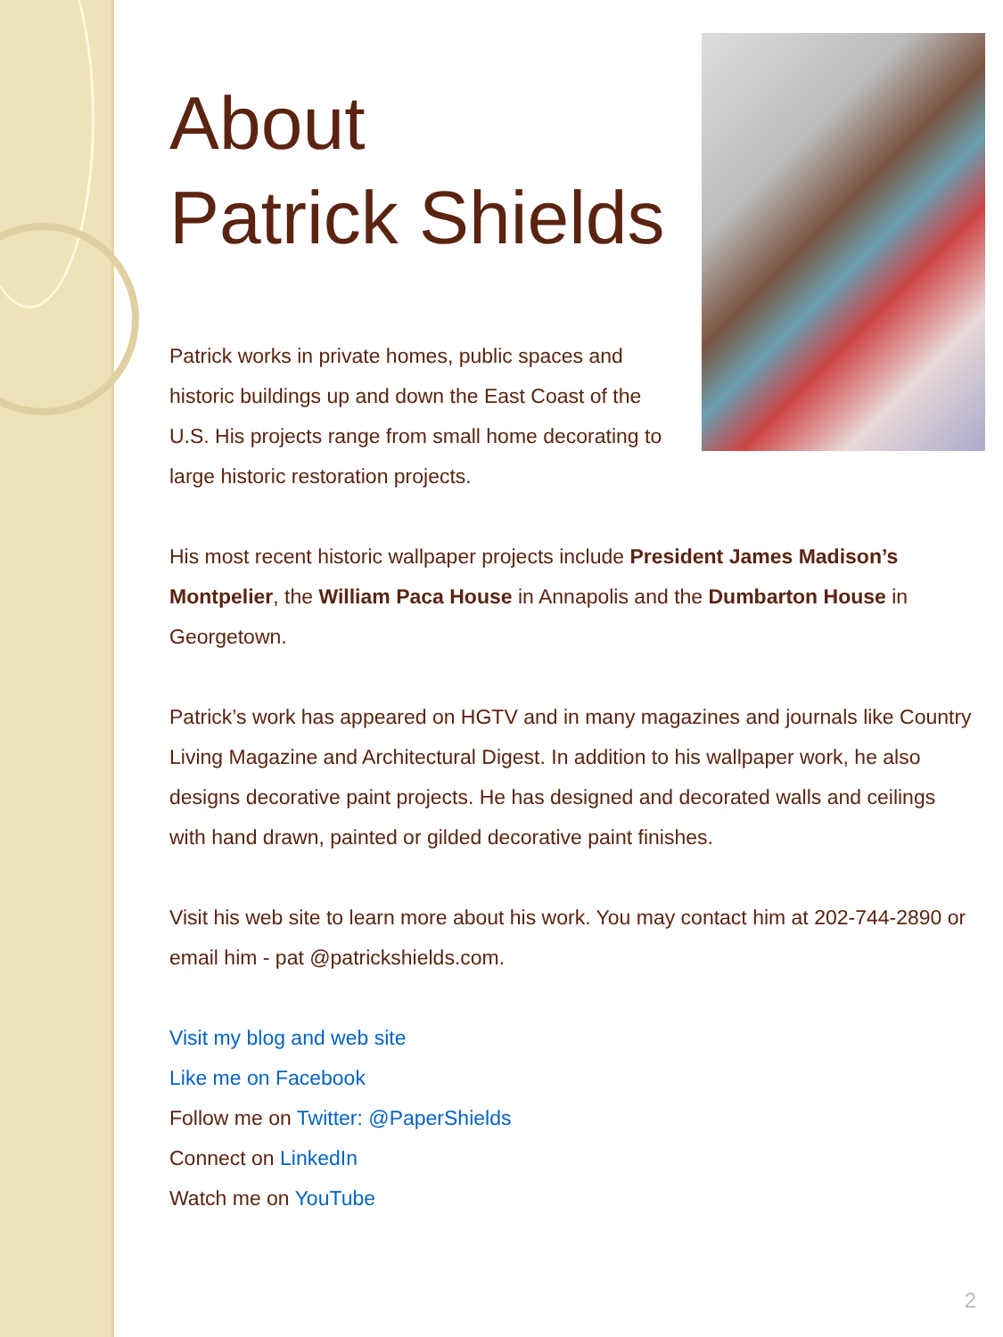About
Patrick Shields
Patrick works in private homes, public spaces and historic buildings up and down the East Coast of the U.S. His projects range from small home decorating to large historic restoration projects.
His most recent historic wallpaper projects include President James Madison’s Montpelier, the William Paca House in Annapolis and the Dumbarton House in Georgetown.
Patrick’s work has appeared on HGTV and in many magazines and journals like Country Living Magazine and Architectural Digest. In addition to his wallpaper work, he also designs decorative paint projects. He has designed and decorated walls and ceilings with hand drawn, painted or gilded decorative paint finishes.
Visit his web site to learn more about his work. You may contact him at 202-744-2890 or email him - pat @patrickshields.com.
Visit my blog and web site
Like me on Facebook
Follow me on Twitter: @PaperShields
Connect on LinkedIn
Watch me on YouTube
2